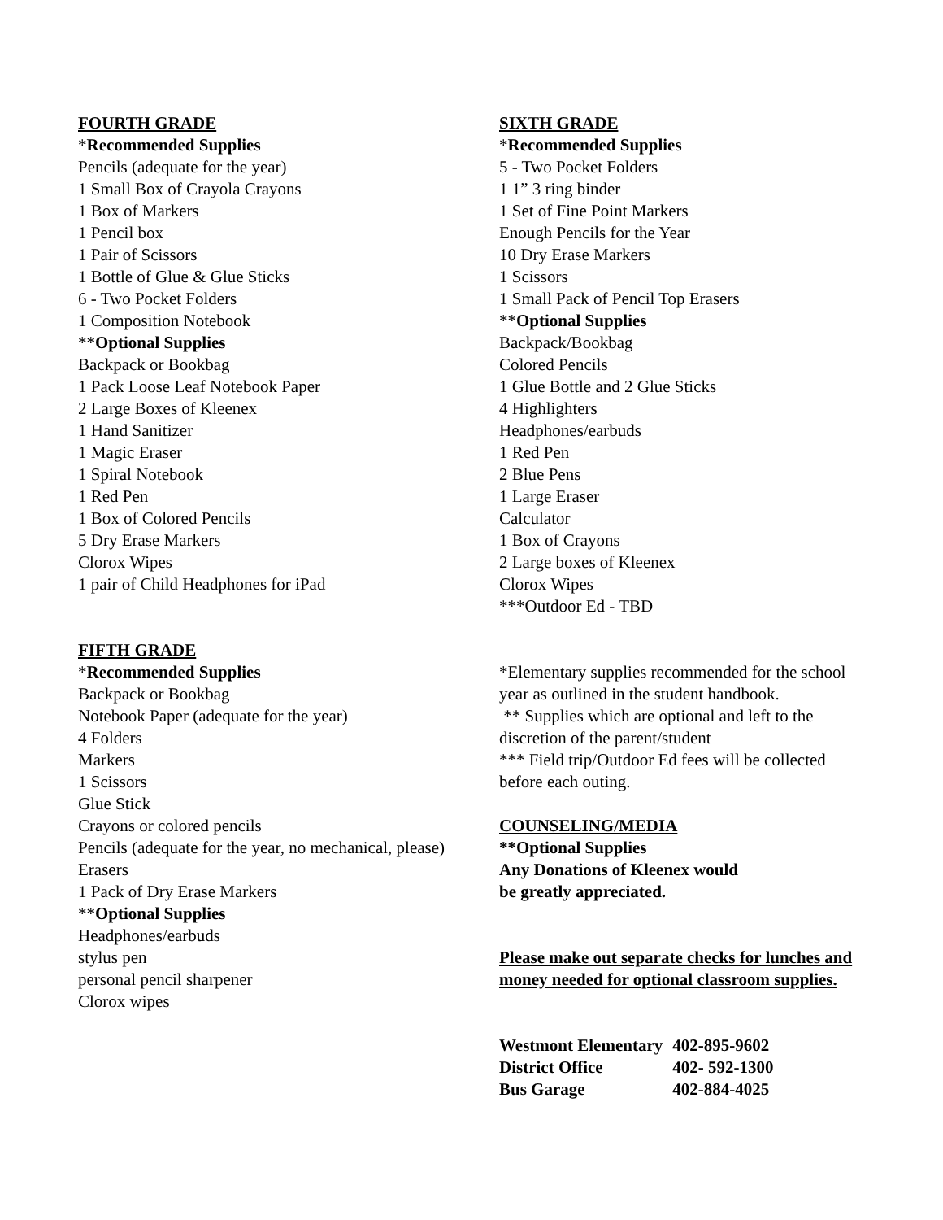FOURTH GRADE
*Recommended Supplies
Pencils (adequate for the year)
1 Small Box of Crayola Crayons
1 Box of Markers
1 Pencil box
1 Pair of Scissors
1 Bottle of Glue & Glue Sticks
6 - Two Pocket Folders
1 Composition Notebook
**Optional Supplies
Backpack or Bookbag
1 Pack Loose Leaf Notebook Paper
2 Large Boxes of Kleenex
1 Hand Sanitizer
1 Magic Eraser
1 Spiral Notebook
1 Red Pen
1 Box of Colored Pencils
5 Dry Erase Markers
Clorox Wipes
1 pair of Child Headphones for iPad
FIFTH GRADE
*Recommended Supplies
Backpack or Bookbag
Notebook Paper (adequate for the year)
4 Folders
Markers
1 Scissors
Glue Stick
Crayons or colored pencils
Pencils (adequate for the year, no mechanical, please)
Erasers
1 Pack of Dry Erase Markers
**Optional Supplies
Headphones/earbuds
stylus pen
personal pencil sharpener
Clorox wipes
SIXTH GRADE
*Recommended Supplies
5 - Two Pocket Folders
1 1” 3 ring binder
1 Set of Fine Point Markers
Enough Pencils for the Year
10 Dry Erase Markers
1 Scissors
1 Small Pack of Pencil Top Erasers
**Optional Supplies
Backpack/Bookbag
Colored Pencils
1 Glue Bottle and 2 Glue Sticks
4 Highlighters
Headphones/earbuds
1 Red Pen
2 Blue Pens
1 Large Eraser
Calculator
1 Box of Crayons
2 Large boxes of Kleenex
Clorox Wipes
***Outdoor Ed - TBD
*Elementary supplies recommended for the school year as outlined in the student handbook.
** Supplies which are optional and left to the discretion of the parent/student
*** Field trip/Outdoor Ed fees will be collected before each outing.
COUNSELING/MEDIA
**Optional Supplies
Any Donations of Kleenex would
be greatly appreciated.
Please make out separate checks for lunches and money needed for optional classroom supplies.
| Westmont Elementary | 402-895-9602 |
| District Office | 402- 592-1300 |
| Bus Garage | 402-884-4025 |